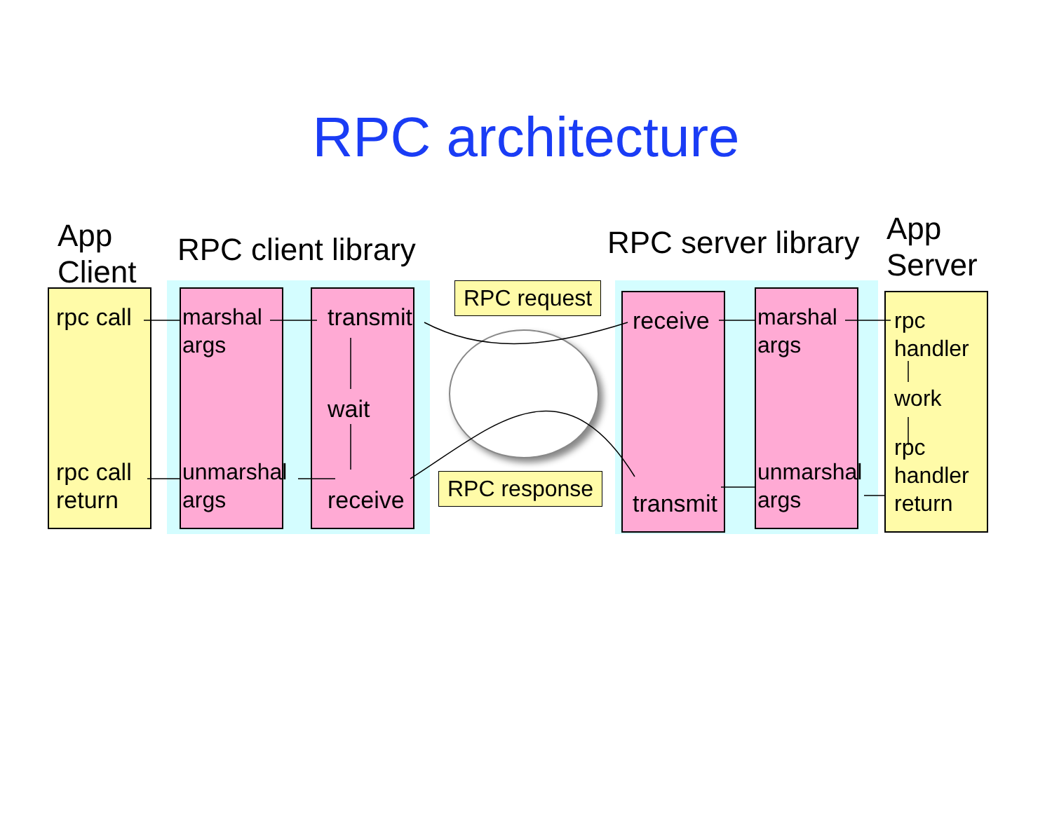RPC architecture
App
Client
RPC client library RPC server library
App
Server
rpc call
rpc call
return
marshal
args
unmarshal
args
transmit
wait
receive
RPC request
RPC response
receive
transmit
marshal
args
unmarshal
args
rpc
handler
work
rpc
handler
return